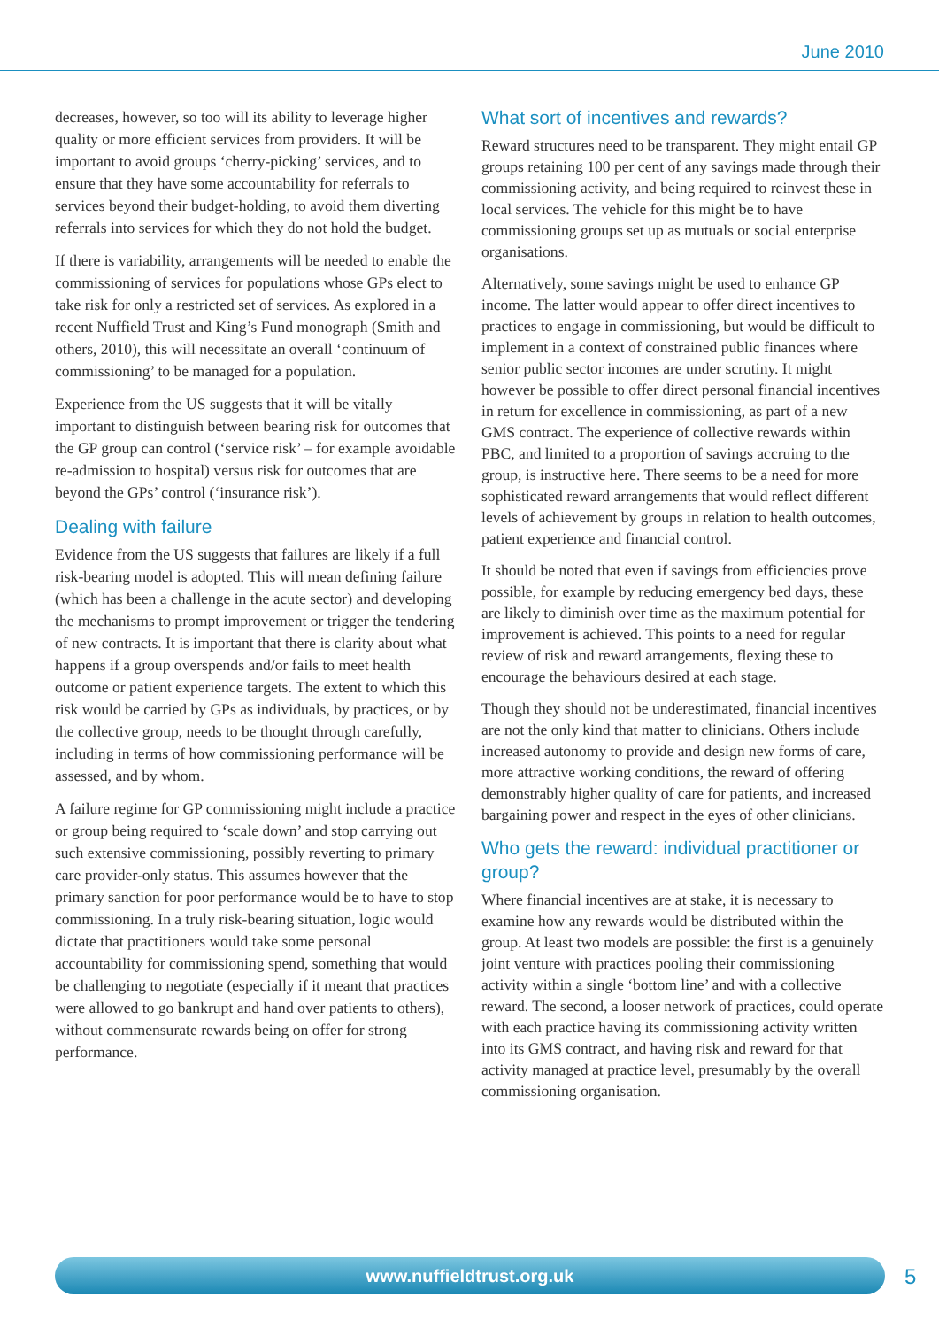June 2010
decreases, however, so too will its ability to leverage higher quality or more efficient services from providers. It will be important to avoid groups ‘cherry-picking’ services, and to ensure that they have some accountability for referrals to services beyond their budget-holding, to avoid them diverting referrals into services for which they do not hold the budget.
If there is variability, arrangements will be needed to enable the commissioning of services for populations whose GPs elect to take risk for only a restricted set of services. As explored in a recent Nuffield Trust and King’s Fund monograph (Smith and others, 2010), this will necessitate an overall ‘continuum of commissioning’ to be managed for a population.
Experience from the US suggests that it will be vitally important to distinguish between bearing risk for outcomes that the GP group can control (‘service risk’ – for example avoidable re-admission to hospital) versus risk for outcomes that are beyond the GPs’ control (‘insurance risk’).
Dealing with failure
Evidence from the US suggests that failures are likely if a full risk-bearing model is adopted. This will mean defining failure (which has been a challenge in the acute sector) and developing the mechanisms to prompt improvement or trigger the tendering of new contracts. It is important that there is clarity about what happens if a group overspends and/or fails to meet health outcome or patient experience targets. The extent to which this risk would be carried by GPs as individuals, by practices, or by the collective group, needs to be thought through carefully, including in terms of how commissioning performance will be assessed, and by whom.
A failure regime for GP commissioning might include a practice or group being required to ‘scale down’ and stop carrying out such extensive commissioning, possibly reverting to primary care provider-only status. This assumes however that the primary sanction for poor performance would be to have to stop commissioning. In a truly risk-bearing situation, logic would dictate that practitioners would take some personal accountability for commissioning spend, something that would be challenging to negotiate (especially if it meant that practices were allowed to go bankrupt and hand over patients to others), without commensurate rewards being on offer for strong performance.
What sort of incentives and rewards?
Reward structures need to be transparent. They might entail GP groups retaining 100 per cent of any savings made through their commissioning activity, and being required to reinvest these in local services. The vehicle for this might be to have commissioning groups set up as mutuals or social enterprise organisations.
Alternatively, some savings might be used to enhance GP income. The latter would appear to offer direct incentives to practices to engage in commissioning, but would be difficult to implement in a context of constrained public finances where senior public sector incomes are under scrutiny. It might however be possible to offer direct personal financial incentives in return for excellence in commissioning, as part of a new GMS contract. The experience of collective rewards within PBC, and limited to a proportion of savings accruing to the group, is instructive here. There seems to be a need for more sophisticated reward arrangements that would reflect different levels of achievement by groups in relation to health outcomes, patient experience and financial control.
It should be noted that even if savings from efficiencies prove possible, for example by reducing emergency bed days, these are likely to diminish over time as the maximum potential for improvement is achieved. This points to a need for regular review of risk and reward arrangements, flexing these to encourage the behaviours desired at each stage.
Though they should not be underestimated, financial incentives are not the only kind that matter to clinicians. Others include increased autonomy to provide and design new forms of care, more attractive working conditions, the reward of offering demonstrably higher quality of care for patients, and increased bargaining power and respect in the eyes of other clinicians.
Who gets the reward: individual practitioner or group?
Where financial incentives are at stake, it is necessary to examine how any rewards would be distributed within the group. At least two models are possible: the first is a genuinely joint venture with practices pooling their commissioning activity within a single ‘bottom line’ and with a collective reward. The second, a looser network of practices, could operate with each practice having its commissioning activity written into its GMS contract, and having risk and reward for that activity managed at practice level, presumably by the overall commissioning organisation.
www.nuffieldtrust.org.uk 5